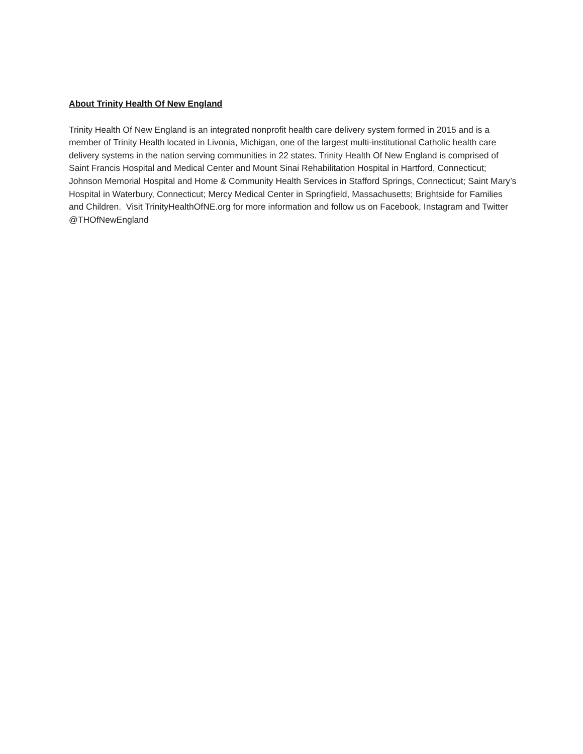About Trinity Health Of New England
Trinity Health Of New England is an integrated nonprofit health care delivery system formed in 2015 and is a member of Trinity Health located in Livonia, Michigan, one of the largest multi-institutional Catholic health care delivery systems in the nation serving communities in 22 states. Trinity Health Of New England is comprised of Saint Francis Hospital and Medical Center and Mount Sinai Rehabilitation Hospital in Hartford, Connecticut; Johnson Memorial Hospital and Home & Community Health Services in Stafford Springs, Connecticut; Saint Mary’s Hospital in Waterbury, Connecticut; Mercy Medical Center in Springfield, Massachusetts; Brightside for Families and Children. Visit TrinityHealthOfNE.org for more information and follow us on Facebook, Instagram and Twitter @THOfNewEngland